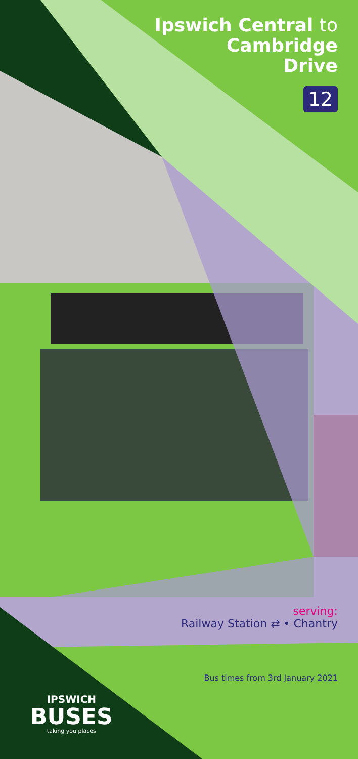Ipswich Central to
Cambridge
Drive
12
serving:
Railway Station ⇄ • Chantry
Bus times from 3rd January 2021
IPSWICH
BUSES
taking you places